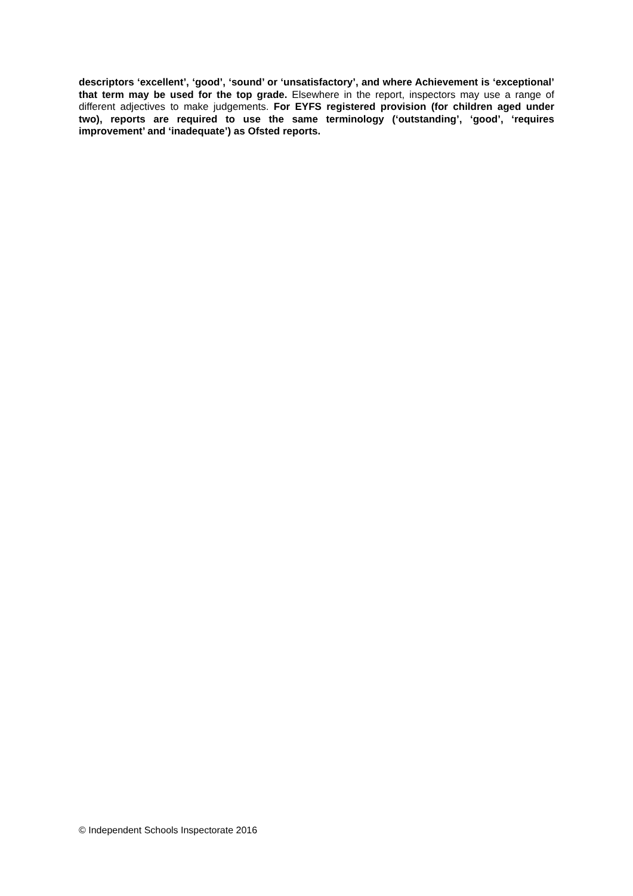descriptors ‘excellent’, ‘good’, ‘sound’ or ‘unsatisfactory’, and where Achievement is ‘exceptional’ that term may be used for the top grade. Elsewhere in the report, inspectors may use a range of different adjectives to make judgements. For EYFS registered provision (for children aged under two), reports are required to use the same terminology (‘outstanding’, ‘good’, ‘requires improvement’ and ‘inadequate’) as Ofsted reports.
© Independent Schools Inspectorate 2016